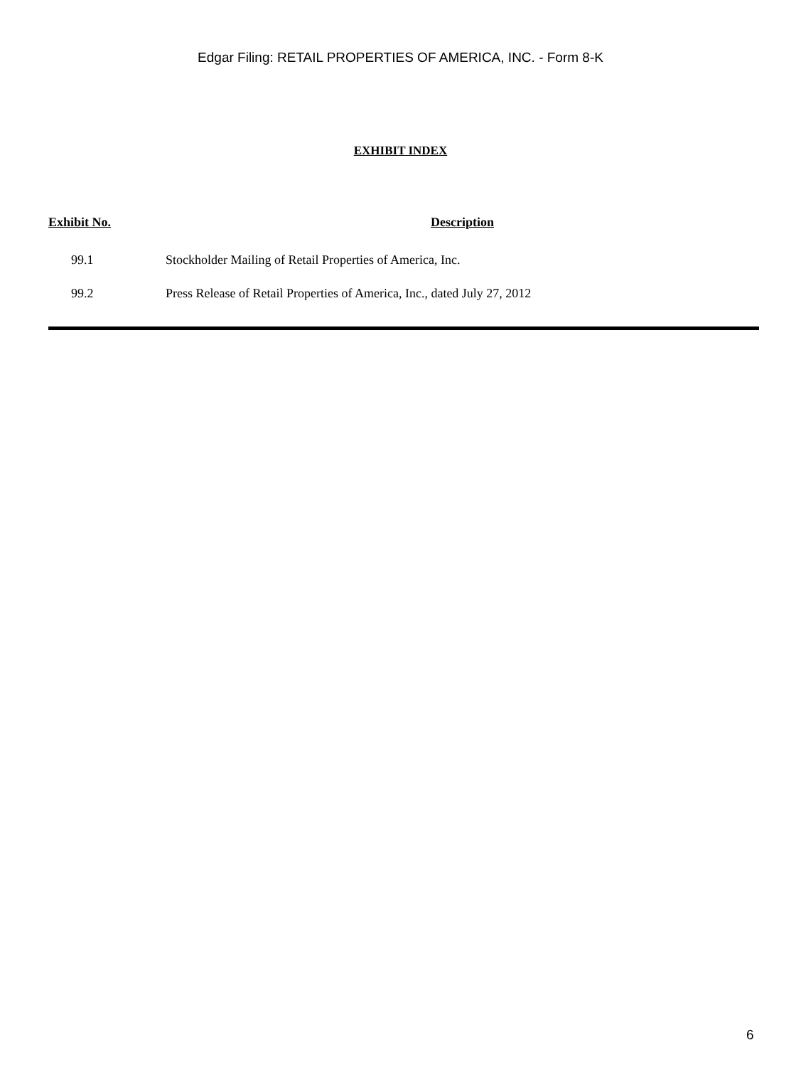Edgar Filing: RETAIL PROPERTIES OF AMERICA, INC. - Form 8-K
EXHIBIT INDEX
| Exhibit No. | Description |
| --- | --- |
| 99.1 | Stockholder Mailing of Retail Properties of America, Inc. |
| 99.2 | Press Release of Retail Properties of America, Inc., dated July 27, 2012 |
6